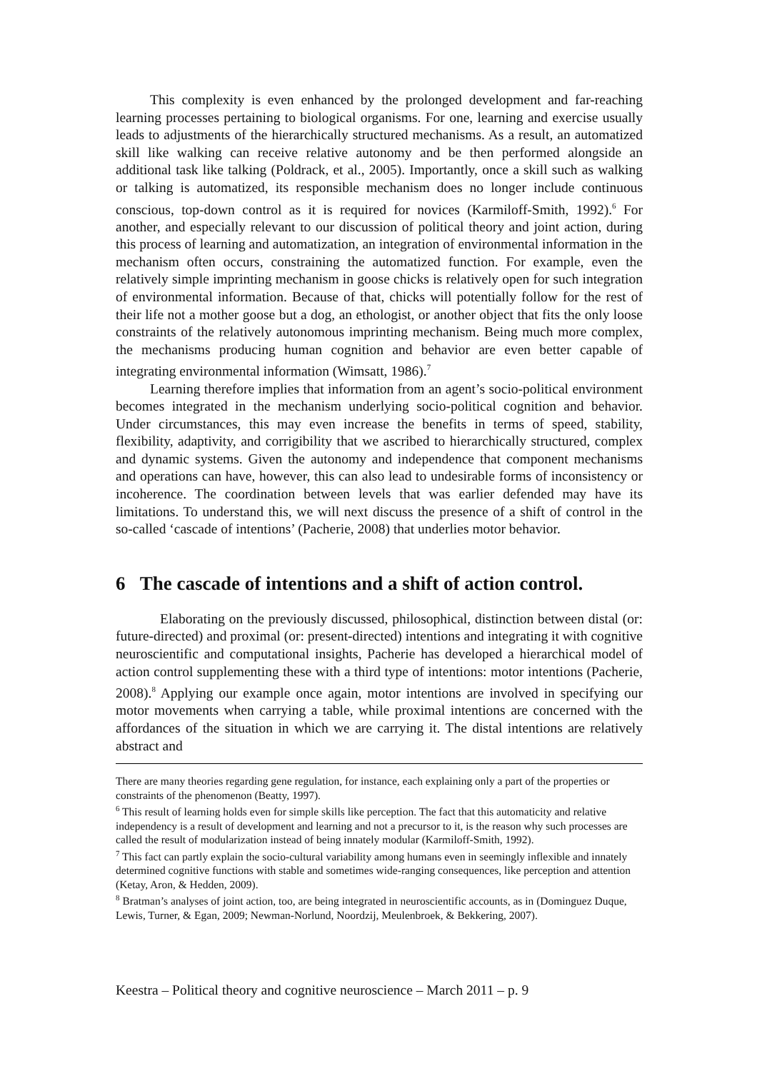This complexity is even enhanced by the prolonged development and far-reaching learning processes pertaining to biological organisms. For one, learning and exercise usually leads to adjustments of the hierarchically structured mechanisms. As a result, an automatized skill like walking can receive relative autonomy and be then performed alongside an additional task like talking (Poldrack, et al., 2005). Importantly, once a skill such as walking or talking is automatized, its responsible mechanism does no longer include continuous conscious, top-down control as it is required for novices (Karmiloff-Smith, 1992).<sup>6</sup> For another, and especially relevant to our discussion of political theory and joint action, during this process of learning and automatization, an integration of environmental information in the mechanism often occurs, constraining the automatized function. For example, even the relatively simple imprinting mechanism in goose chicks is relatively open for such integration of environmental information. Because of that, chicks will potentially follow for the rest of their life not a mother goose but a dog, an ethologist, or another object that fits the only loose constraints of the relatively autonomous imprinting mechanism. Being much more complex, the mechanisms producing human cognition and behavior are even better capable of integrating environmental information (Wimsatt, 1986).<sup>7</sup>
Learning therefore implies that information from an agent’s socio-political environment becomes integrated in the mechanism underlying socio-political cognition and behavior. Under circumstances, this may even increase the benefits in terms of speed, stability, flexibility, adaptivity, and corrigibility that we ascribed to hierarchically structured, complex and dynamic systems. Given the autonomy and independence that component mechanisms and operations can have, however, this can also lead to undesirable forms of inconsistency or incoherence. The coordination between levels that was earlier defended may have its limitations. To understand this, we will next discuss the presence of a shift of control in the so-called ‘cascade of intentions’ (Pacherie, 2008) that underlies motor behavior.
6 The cascade of intentions and a shift of action control.
Elaborating on the previously discussed, philosophical, distinction between distal (or: future-directed) and proximal (or: present-directed) intentions and integrating it with cognitive neuroscientific and computational insights, Pacherie has developed a hierarchical model of action control supplementing these with a third type of intentions: motor intentions (Pacherie, 2008).<sup>8</sup> Applying our example once again, motor intentions are involved in specifying our motor movements when carrying a table, while proximal intentions are concerned with the affordances of the situation in which we are carrying it. The distal intentions are relatively abstract and
There are many theories regarding gene regulation, for instance, each explaining only a part of the properties or constraints of the phenomenon (Beatty, 1997).
<sup>6</sup> This result of learning holds even for simple skills like perception. The fact that this automaticity and relative independency is a result of development and learning and not a precursor to it, is the reason why such processes are called the result of modularization instead of being innately modular (Karmiloff-Smith, 1992).
<sup>7</sup> This fact can partly explain the socio-cultural variability among humans even in seemingly inflexible and innately determined cognitive functions with stable and sometimes wide-ranging consequences, like perception and attention (Ketay, Aron, & Hedden, 2009).
<sup>8</sup> Bratman’s analyses of joint action, too, are being integrated in neuroscientific accounts, as in (Dominguez Duque, Lewis, Turner, & Egan, 2009; Newman-Norlund, Noordzij, Meulenbroek, & Bekkering, 2007).
Keestra – Political theory and cognitive neuroscience – March 2011 – p. 9